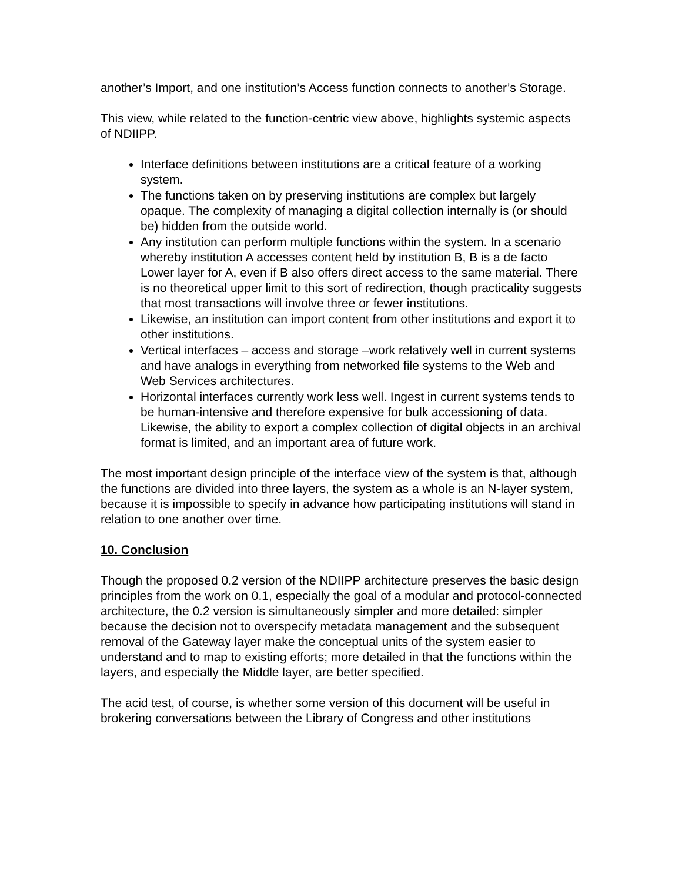another’s Import, and one institution’s Access function connects to another’s Storage.
This view, while related to the function-centric view above, highlights systemic aspects of NDIIPP.
Interface definitions between institutions are a critical feature of a working system.
The functions taken on by preserving institutions are complex but largely opaque. The complexity of managing a digital collection internally is (or should be) hidden from the outside world.
Any institution can perform multiple functions within the system. In a scenario whereby institution A accesses content held by institution B, B is a de facto Lower layer for A, even if B also offers direct access to the same material. There is no theoretical upper limit to this sort of redirection, though practicality suggests that most transactions will involve three or fewer institutions.
Likewise, an institution can import content from other institutions and export it to other institutions.
Vertical interfaces – access and storage –work relatively well in current systems and have analogs in everything from networked file systems to the Web and Web Services architectures.
Horizontal interfaces currently work less well. Ingest in current systems tends to be human-intensive and therefore expensive for bulk accessioning of data. Likewise, the ability to export a complex collection of digital objects in an archival format is limited, and an important area of future work.
The most important design principle of the interface view of the system is that, although the functions are divided into three layers, the system as a whole is an N-layer system, because it is impossible to specify in advance how participating institutions will stand in relation to one another over time.
10. Conclusion
Though the proposed 0.2 version of the NDIIPP architecture preserves the basic design principles from the work on 0.1, especially the goal of a modular and protocol-connected architecture, the 0.2 version is simultaneously simpler and more detailed: simpler because the decision not to overspecify metadata management and the subsequent removal of the Gateway layer make the conceptual units of the system easier to understand and to map to existing efforts; more detailed in that the functions within the layers, and especially the Middle layer, are better specified.
The acid test, of course, is whether some version of this document will be useful in brokering conversations between the Library of Congress and other institutions